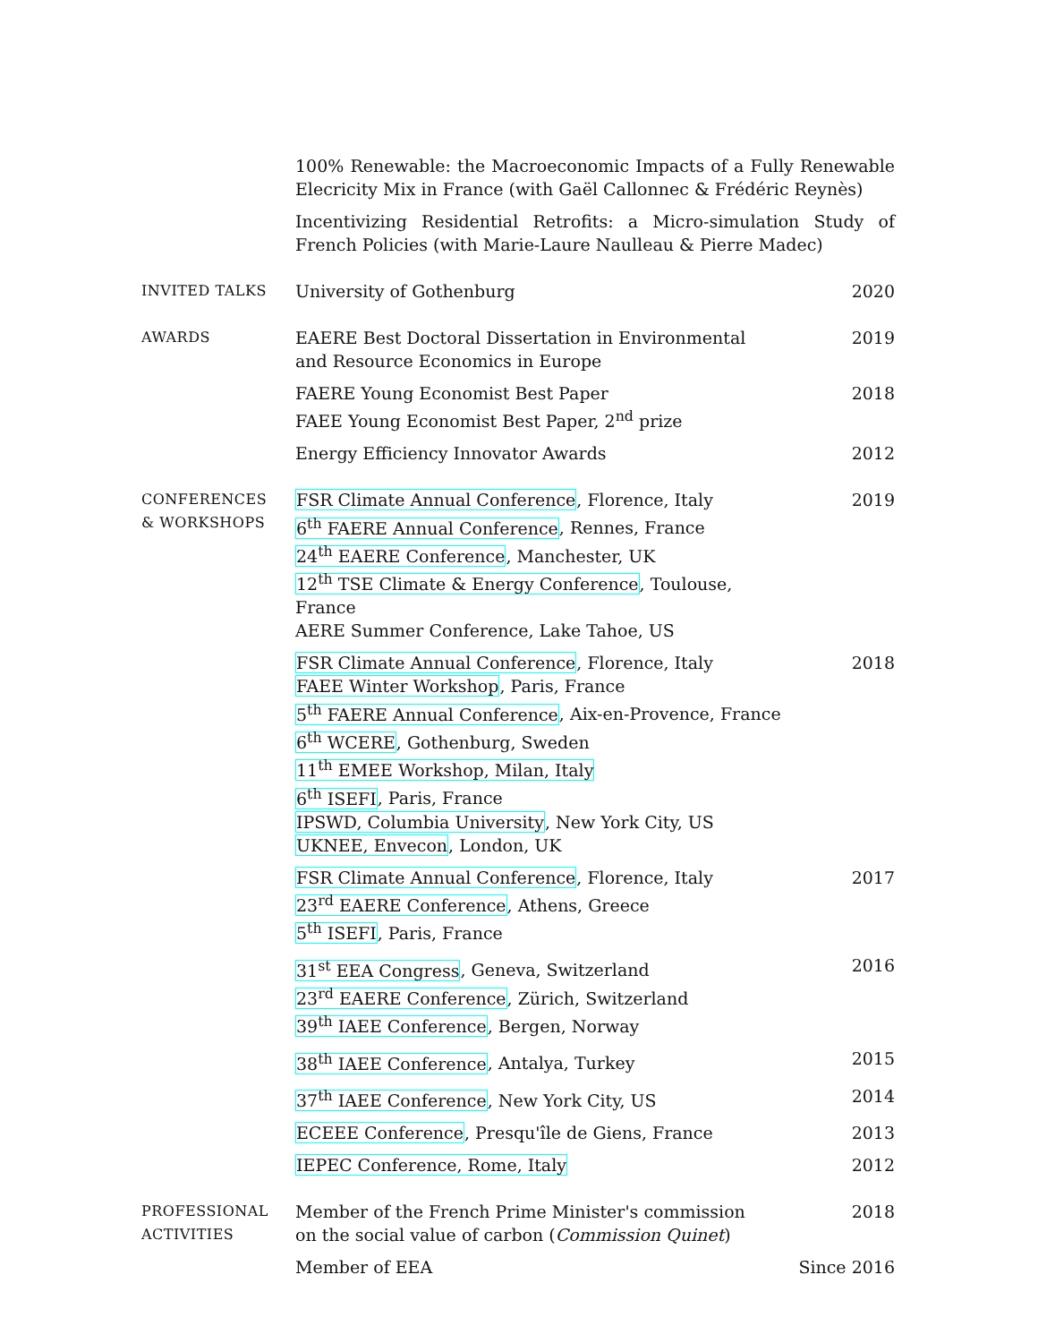100% Renewable: the Macroeconomic Impacts of a Fully Renewable Elecricity Mix in France (with Gaël Callonnec & Frédéric Reynès)
Incentivizing Residential Retrofits: a Micro-simulation Study of French Policies (with Marie-Laure Naulleau & Pierre Madec)
INVITED TALKS
University of Gothenburg 2020
AWARDS
EAERE Best Doctoral Dissertation in Environmental
and Resource Economics in Europe
2019
FAERE Young Economist Best Paper
FAEE Young Economist Best Paper, 2<sup>nd</sup> prize
2018
Energy Efficiency Innovator Awards
2012
CONFERENCES
& WORKSHOPS
FSR Climate Annual Conference, Florence, Italy
6<sup>th</sup> FAERE Annual Conference, Rennes, France
24<sup>th</sup> EAERE Conference, Manchester, UK
12<sup>th</sup> TSE Climate & Energy Conference, Toulouse, France
AERE Summer Conference, Lake Tahoe, US
2019
FSR Climate Annual Conference, Florence, Italy
FAEE Winter Workshop, Paris, France
5<sup>th</sup> FAERE Annual Conference, Aix-en-Provence, France
6<sup>th</sup> WCERE, Gothenburg, Sweden
11<sup>th</sup> EMEE Workshop, Milan, Italy
6<sup>th</sup> ISEFI, Paris, France
IPSWD, Columbia University, New York City, US
UKNEE, Envecon, London, UK
2018
FSR Climate Annual Conference, Florence, Italy
23<sup>rd</sup> EAERE Conference, Athens, Greece
5<sup>th</sup> ISEFI, Paris, France
2017
31<sup>st</sup> EEA Congress, Geneva, Switzerland
23<sup>rd</sup> EAERE Conference, Zürich, Switzerland
39<sup>th</sup> IAEE Conference, Bergen, Norway
2016
38<sup>th</sup> IAEE Conference, Antalya, Turkey
2015
37<sup>th</sup> IAEE Conference, New York City, US
2014
ECEEE Conference, Presqu'île de Giens, France
2013
IEPEC Conference, Rome, Italy 2012
PROFESSIONAL
ACTIVITIES
Member of the French Prime Minister's commission
on the social value of carbon (Commission Quinet)
2018
Member of EEA Since 2016